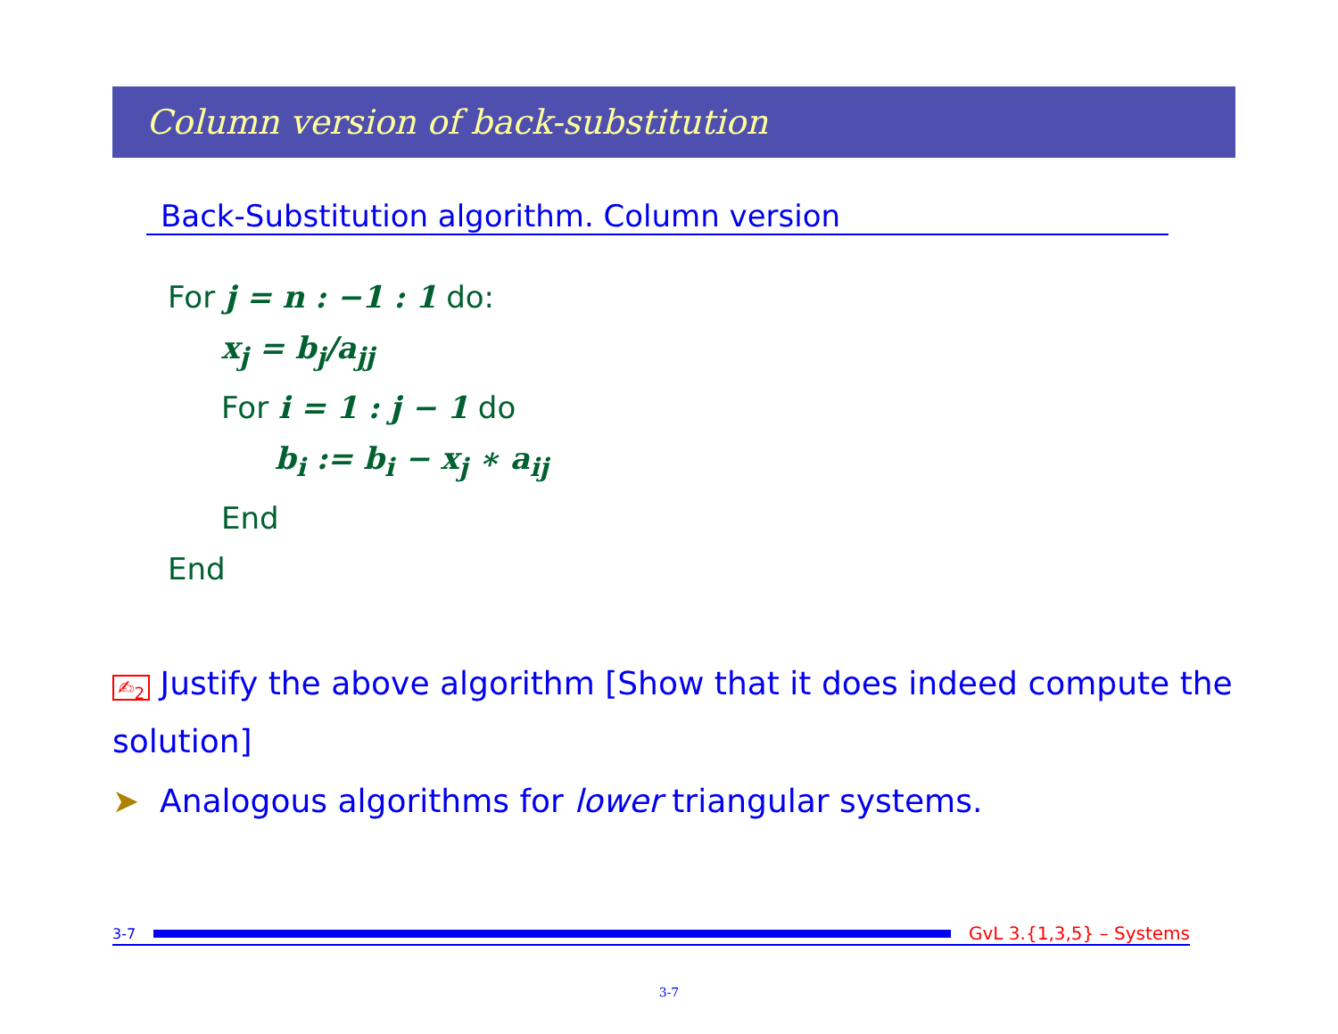Column version of back-substitution
Back-Substitution algorithm. Column version
For j = n : −1 : 1 do:
x<sub>j</sub> = b<sub>j</sub>/a<sub>jj</sub>
For i = 1 : j − 1 do
b<sub>i</sub> := b<sub>i</sub> − x<sub>j</sub> ∗ a<sub>ij</sub>
End
End
✍<sub>2</sub> Justify the above algorithm [Show that it does indeed compute the solution]
➤ Analogous algorithms for lower triangular systems.
3-7
GvL 3.{1,3,5} – Systems
3-7